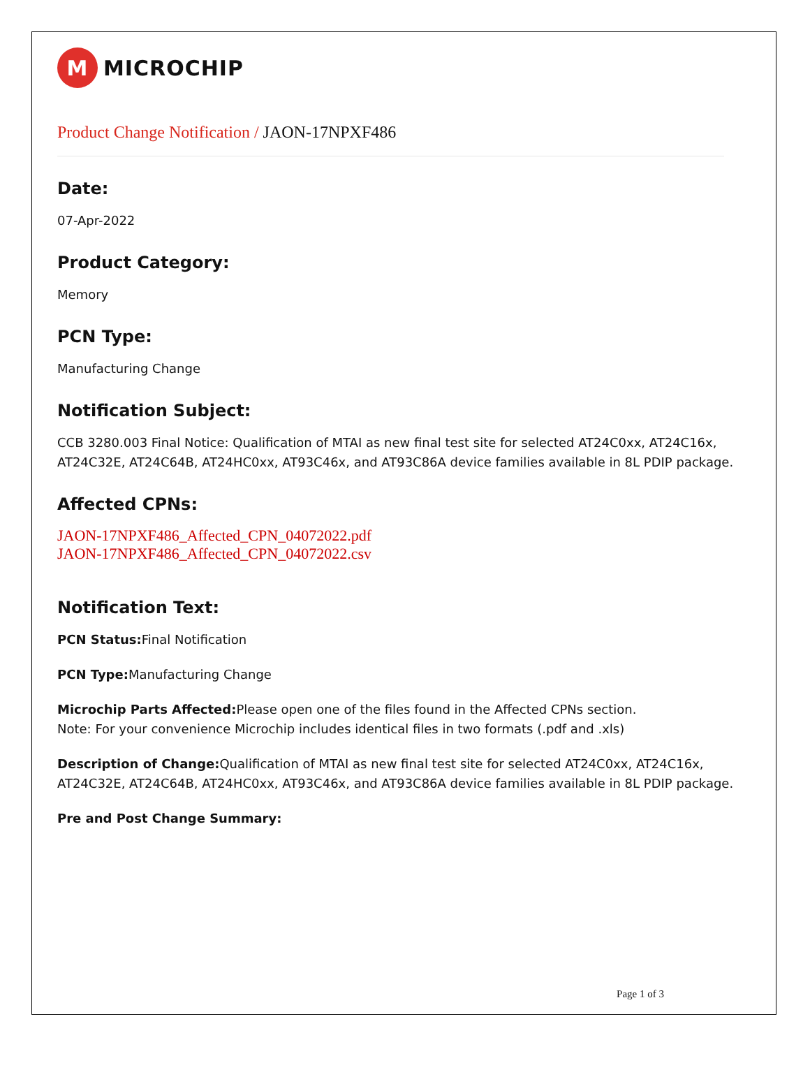M
MICROCHIP
Product Change Notification / JAON-17NPXF486
Date:
07-Apr-2022
Product Category:
Memory
PCN Type:
Manufacturing Change
Notification Subject:
CCB 3280.003 Final Notice: Qualification of MTAI as new final test site for selected AT24C0xx, AT24C16x, AT24C32E, AT24C64B, AT24HC0xx, AT93C46x, and AT93C86A device families available in 8L PDIP package.
Affected CPNs:
JAON-17NPXF486_Affected_CPN_04072022.pdf
JAON-17NPXF486_Affected_CPN_04072022.csv
Notification Text:
PCN Status: Final Notification
PCN Type: Manufacturing Change
Microchip Parts Affected: Please open one of the files found in the Affected CPNs section.
Note: For your convenience Microchip includes identical files in two formats (.pdf and .xls)
Description of Change: Qualification of MTAI as new final test site for selected AT24C0xx, AT24C16x, AT24C32E, AT24C64B, AT24HC0xx, AT93C46x, and AT93C86A device families available in 8L PDIP package.
Pre and Post Change Summary:
Page 1 of 3